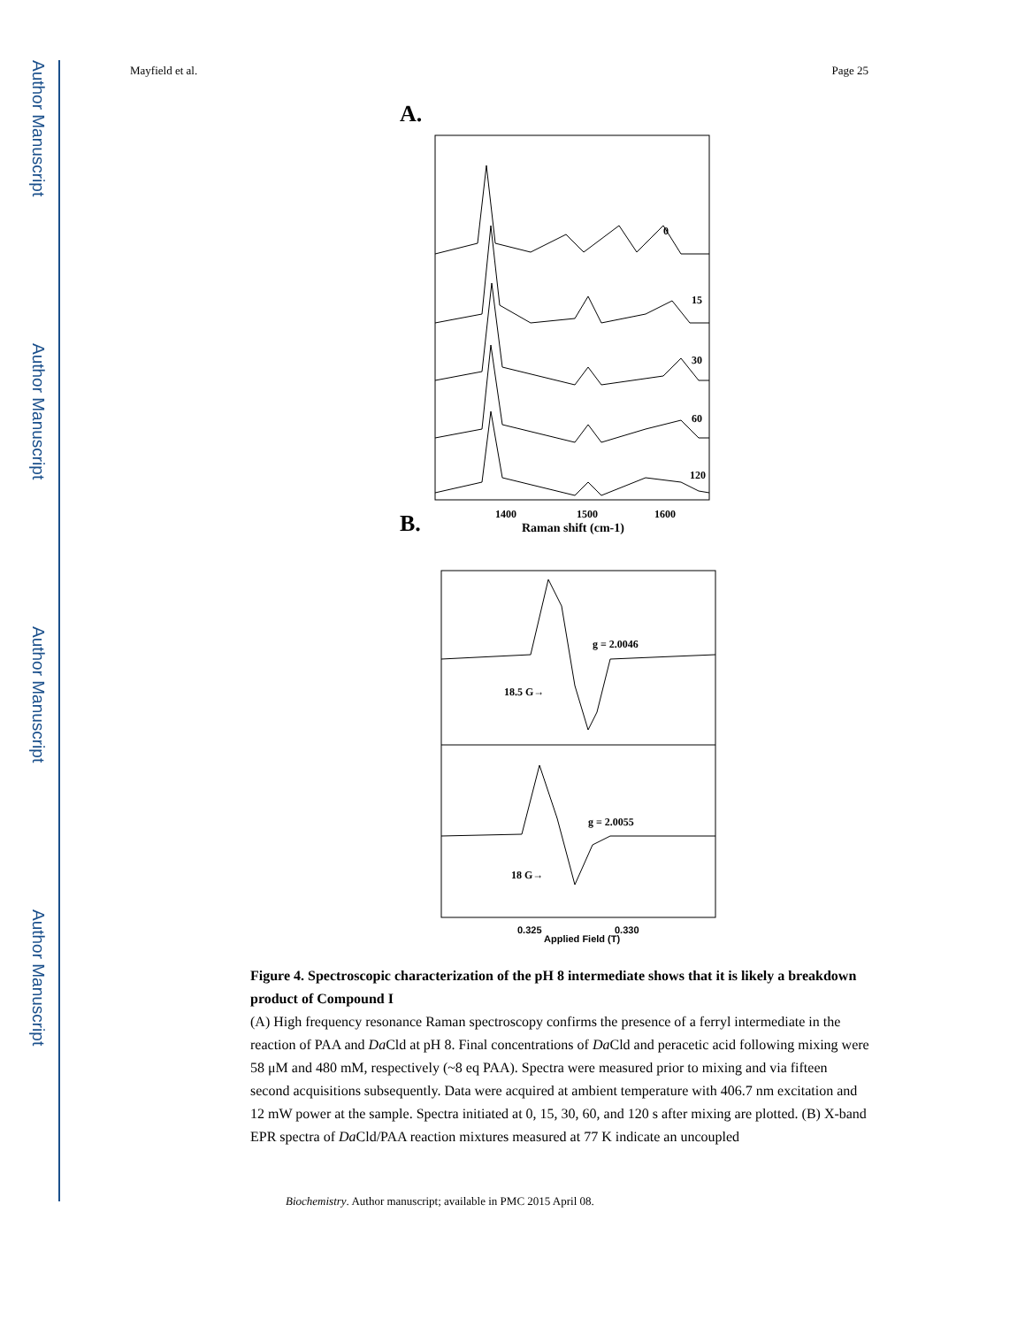Author Manuscript
Author Manuscript
Author Manuscript
Author Manuscript
Mayfield et al. Page 25
A.
1400
1500
1600
Raman shift (cm-1)
0
15
30
60
120
B.
g = 2.0046
18.5 G→
g = 2.0055
18 G→
0.325
0.330
Applied Field (T)
Figure 4. Spectroscopic characterization of the pH 8 intermediate shows that it is likely a breakdown product of Compound I
(A) High frequency resonance Raman spectroscopy confirms the presence of a ferryl intermediate in the reaction of PAA and Da Cld at pH 8. Final concentrations of Da Cld and peracetic acid following mixing were 58 μM and 480 mM, respectively (~8 eq PAA). Spectra were measured prior to mixing and via fifteen second acquisitions subsequently. Data were acquired at ambient temperature with 406.7 nm excitation and 12 mW power at the sample. Spectra initiated at 0, 15, 30, 60, and 120 s after mixing are plotted. (B) X-band EPR spectra of Da Cld/PAA reaction mixtures measured at 77 K indicate an uncoupled
Biochemistry. Author manuscript; available in PMC 2015 April 08.